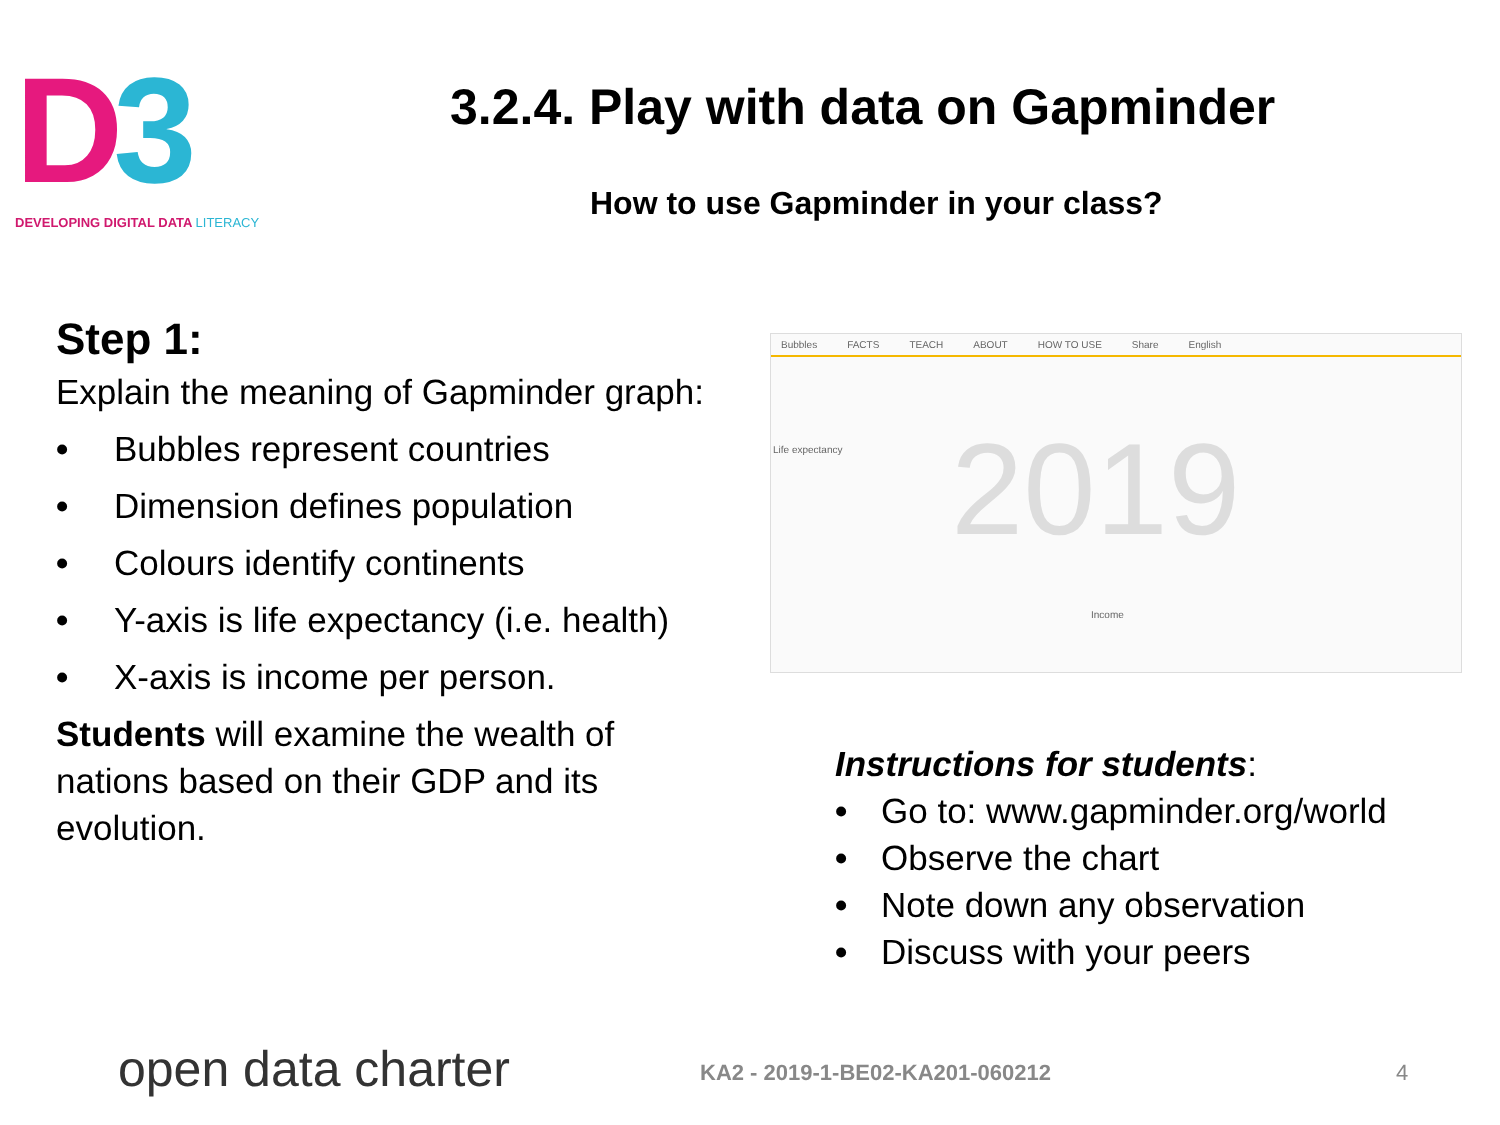D3
DEVELOPING DIGITAL DATA LITERACY
3.2.4. Play with data on Gapminder
How to use Gapminder in your class?
Step 1:
Explain the meaning of Gapminder graph:
• Bubbles represent countries
• Dimension defines population
• Colours identify continents
• Y-axis is life expectancy (i.e. health)
• X-axis is income per person.
Students will examine the wealth of nations based on their GDP and its evolution.
Bubbles FACTS TEACH ABOUT HOW TO USE Share English
2019
Life expectancy
Income
Instructions for students:
• Go to: www.gapminder.org/world
• Observe the chart
• Note down any observation
• Discuss with your peers
open data charter KA2 - 2019-1-BE02-KA201-060212 4